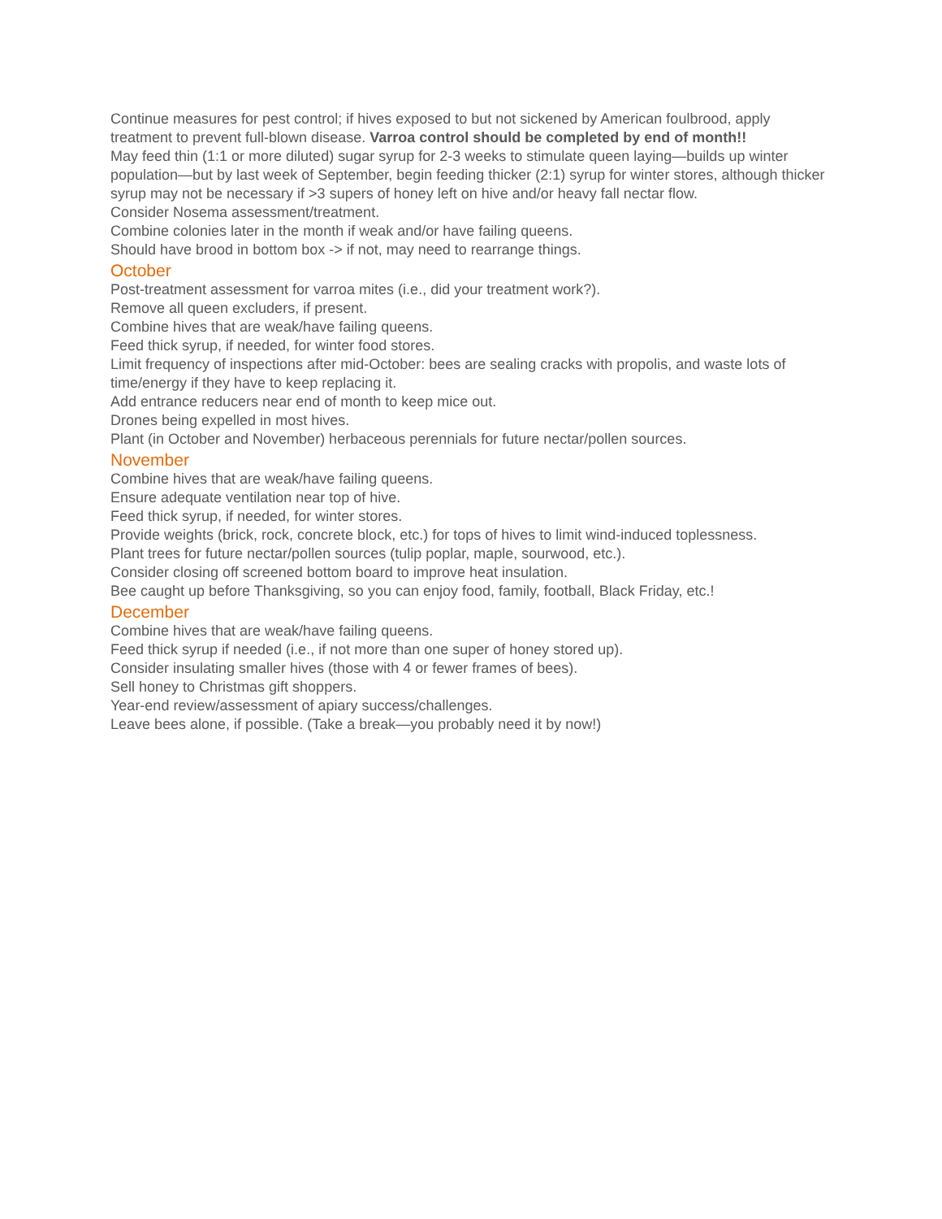Continue measures for pest control; if hives exposed to but not sickened by American foulbrood, apply treatment to prevent full-blown disease. Varroa control should be completed by end of month!!
May feed thin (1:1 or more diluted) sugar syrup for 2-3 weeks to stimulate queen laying—builds up winter population—but by last week of September, begin feeding thicker (2:1) syrup for winter stores, although thicker syrup may not be necessary if >3 supers of honey left on hive and/or heavy fall nectar flow.
Consider Nosema assessment/treatment.
Combine colonies later in the month if weak and/or have failing queens.
Should have brood in bottom box -> if not, may need to rearrange things.
October
Post-treatment assessment for varroa mites (i.e., did your treatment work?).
Remove all queen excluders, if present.
Combine hives that are weak/have failing queens.
Feed thick syrup, if needed, for winter food stores.
Limit frequency of inspections after mid-October: bees are sealing cracks with propolis, and waste lots of time/energy if they have to keep replacing it.
Add entrance reducers near end of month to keep mice out.
Drones being expelled in most hives.
Plant (in October and November) herbaceous perennials for future nectar/pollen sources.
November
Combine hives that are weak/have failing queens.
Ensure adequate ventilation near top of hive.
Feed thick syrup, if needed, for winter stores.
Provide weights (brick, rock, concrete block, etc.) for tops of hives to limit wind-induced toplessness.
Plant trees for future nectar/pollen sources (tulip poplar, maple, sourwood, etc.).
Consider closing off screened bottom board to improve heat insulation.
Bee caught up before Thanksgiving, so you can enjoy food, family, football, Black Friday, etc.!
December
Combine hives that are weak/have failing queens.
Feed thick syrup if needed (i.e., if not more than one super of honey stored up).
Consider insulating smaller hives (those with 4 or fewer frames of bees).
Sell honey to Christmas gift shoppers.
Year-end review/assessment of apiary success/challenges.
Leave bees alone, if possible. (Take a break—you probably need it by now!)